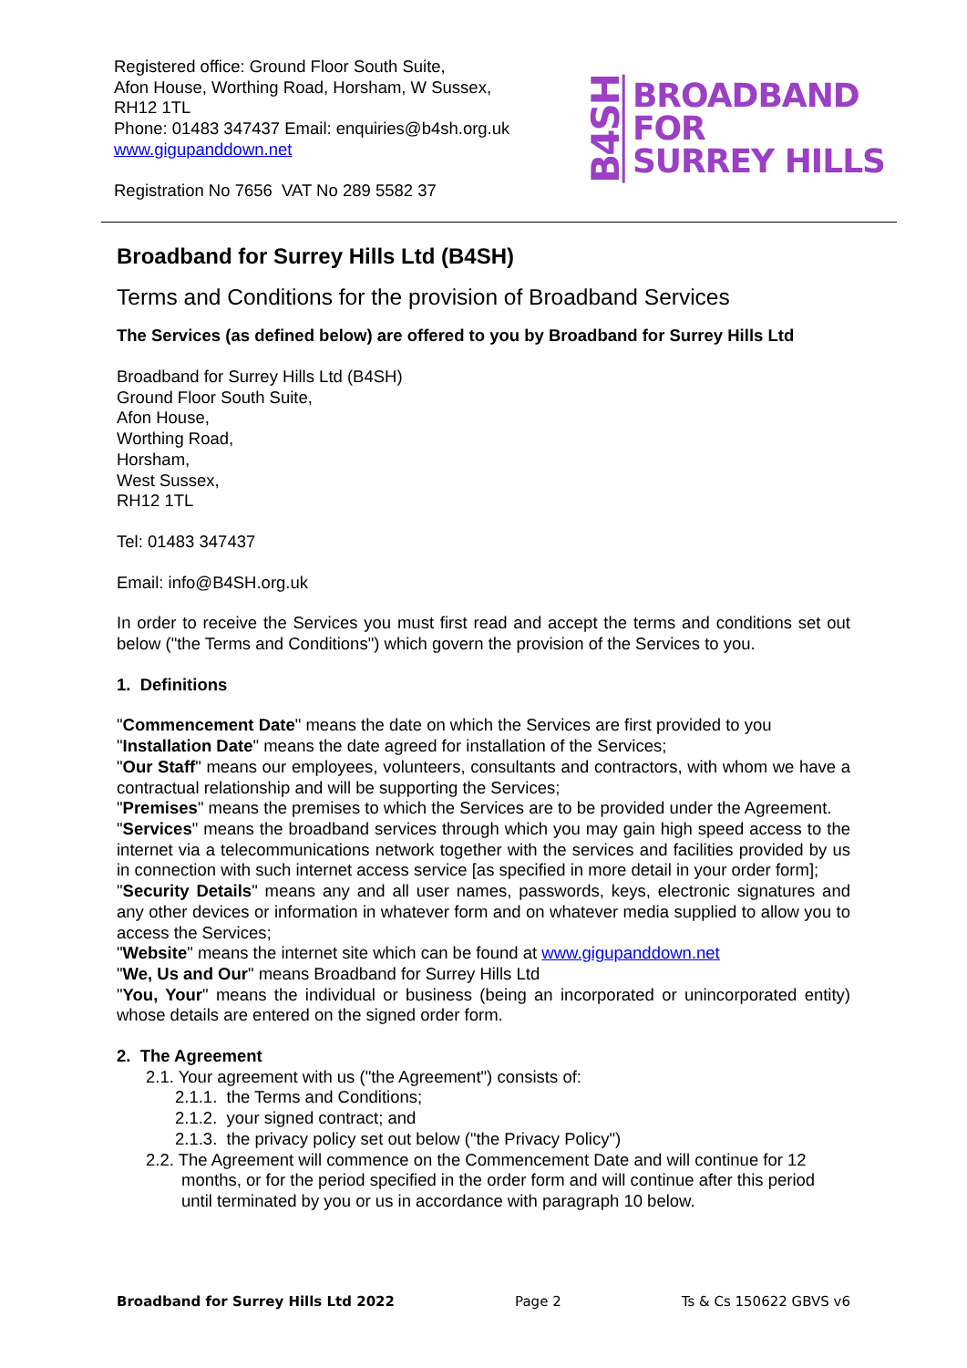Registered office: Ground Floor South Suite,
Afon House, Worthing Road, Horsham, W Sussex,
RH12 1TL
Phone: 01483 347437 Email: enquiries@b4sh.org.uk
www.gigupanddown.net
Registration No 7656 VAT No 289 5582 37
B4SH BROADBAND
FOR
SURREY HILLS
Broadband for Surrey Hills Ltd (B4SH)
Terms and Conditions for the provision of Broadband Services
The Services (as defined below) are offered to you by Broadband for Surrey Hills Ltd
Broadband for Surrey Hills Ltd (B4SH)
Ground Floor South Suite,
Afon House,
Worthing Road,
Horsham,
West Sussex,
RH12 1TL
Tel: 01483 347437
Email: info@B4SH.org.uk
In order to receive the Services you must first read and accept the terms and conditions set out below ("the Terms and Conditions") which govern the provision of the Services to you.
1. Definitions
"Commencement Date" means the date on which the Services are first provided to you
"Installation Date" means the date agreed for installation of the Services;
"Our Staff" means our employees, volunteers, consultants and contractors, with whom we have a contractual relationship and will be supporting the Services;
"Premises" means the premises to which the Services are to be provided under the Agreement.
"Services" means the broadband services through which you may gain high speed access to the internet via a telecommunications network together with the services and facilities provided by us in connection with such internet access service [as specified in more detail in your order form];
"Security Details" means any and all user names, passwords, keys, electronic signatures and any other devices or information in whatever form and on whatever media supplied to allow you to access the Services;
"Website" means the internet site which can be found at www.gigupanddown.net
"We, Us and Our" means Broadband for Surrey Hills Ltd
"You, Your" means the individual or business (being an incorporated or unincorporated entity) whose details are entered on the signed order form.
2. The Agreement
2.1. Your agreement with us ("the Agreement") consists of:
2.1.1. the Terms and Conditions;
2.1.2. your signed contract; and
2.1.3. the privacy policy set out below ("the Privacy Policy")
2.2. The Agreement will commence on the Commencement Date and will continue for 12 months, or for the period specified in the order form and will continue after this period until terminated by you or us in accordance with paragraph 10 below.
Broadband for Surrey Hills Ltd 2022 Page 2 Ts & Cs 150622 GBVS v6